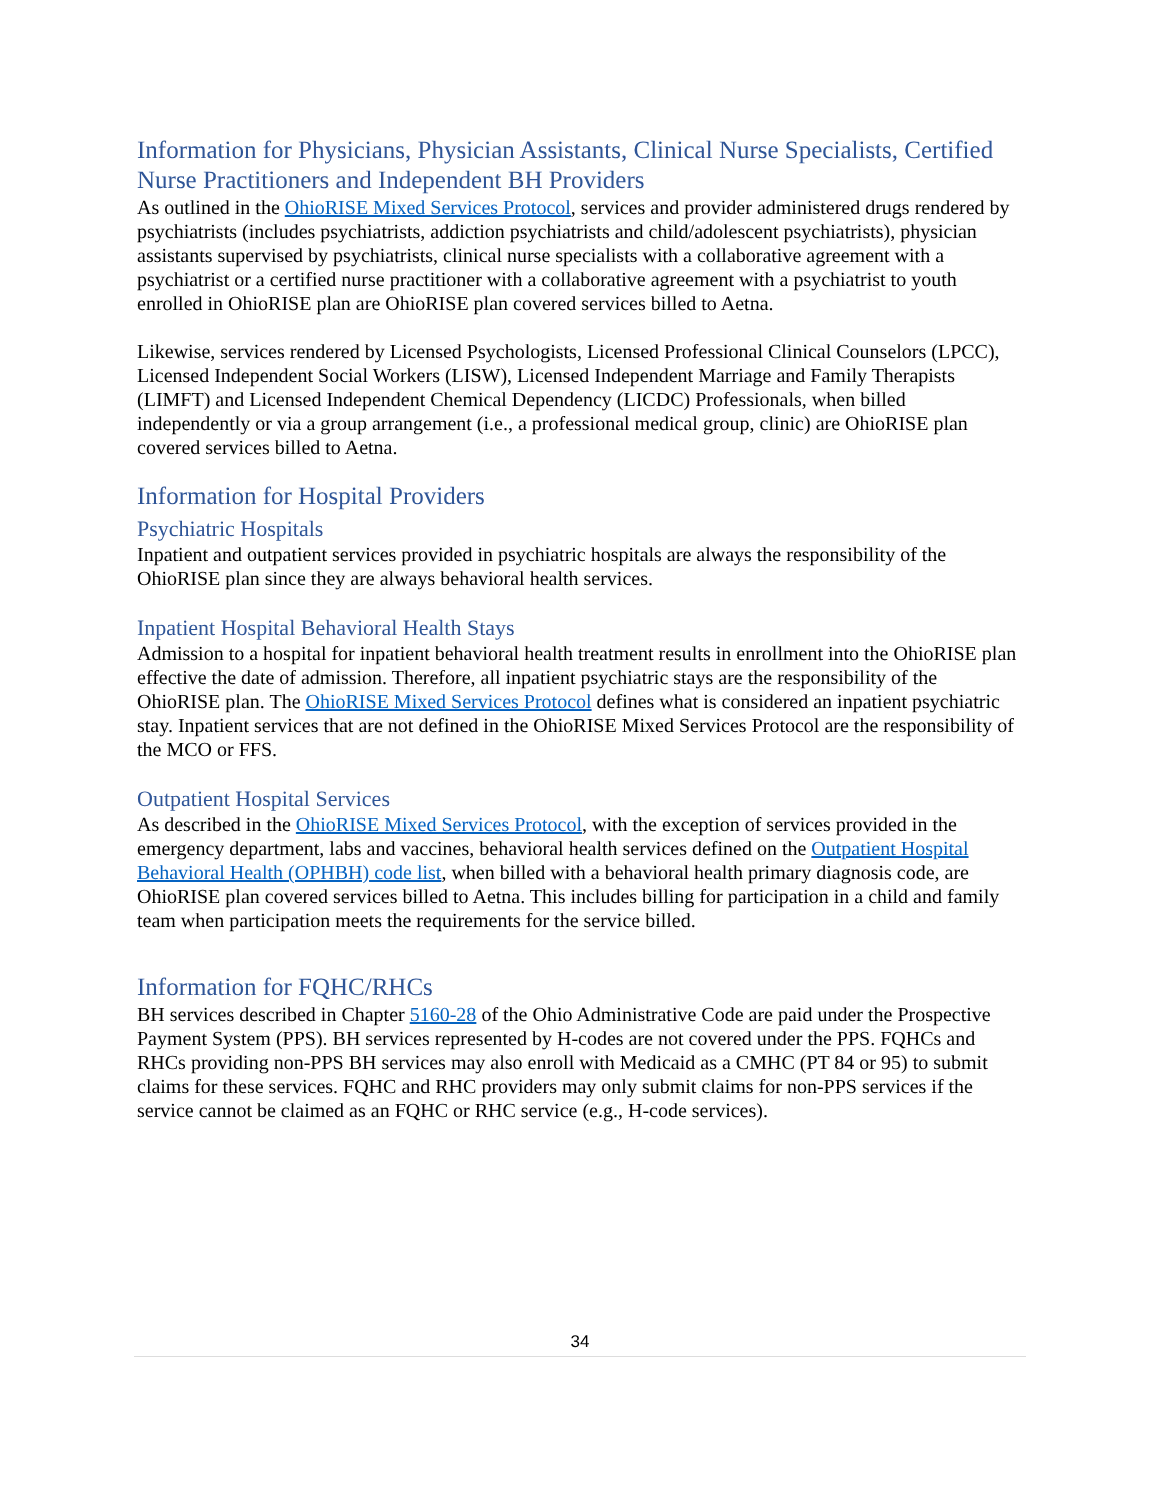Information for Physicians, Physician Assistants, Clinical Nurse Specialists, Certified Nurse Practitioners and Independent BH Providers
As outlined in the OhioRISE Mixed Services Protocol, services and provider administered drugs rendered by psychiatrists (includes psychiatrists, addiction psychiatrists and child/adolescent psychiatrists), physician assistants supervised by psychiatrists, clinical nurse specialists with a collaborative agreement with a psychiatrist or a certified nurse practitioner with a collaborative agreement with a psychiatrist to youth enrolled in OhioRISE plan are OhioRISE plan covered services billed to Aetna.
Likewise, services rendered by Licensed Psychologists, Licensed Professional Clinical Counselors (LPCC), Licensed Independent Social Workers (LISW), Licensed Independent Marriage and Family Therapists (LIMFT) and Licensed Independent Chemical Dependency (LICDC) Professionals, when billed independently or via a group arrangement (i.e., a professional medical group, clinic) are OhioRISE plan covered services billed to Aetna.
Information for Hospital Providers
Psychiatric Hospitals
Inpatient and outpatient services provided in psychiatric hospitals are always the responsibility of the OhioRISE plan since they are always behavioral health services.
Inpatient Hospital Behavioral Health Stays
Admission to a hospital for inpatient behavioral health treatment results in enrollment into the OhioRISE plan effective the date of admission. Therefore, all inpatient psychiatric stays are the responsibility of the OhioRISE plan. The OhioRISE Mixed Services Protocol defines what is considered an inpatient psychiatric stay. Inpatient services that are not defined in the OhioRISE Mixed Services Protocol are the responsibility of the MCO or FFS.
Outpatient Hospital Services
As described in the OhioRISE Mixed Services Protocol, with the exception of services provided in the emergency department, labs and vaccines, behavioral health services defined on the Outpatient Hospital Behavioral Health (OPHBH) code list, when billed with a behavioral health primary diagnosis code, are OhioRISE plan covered services billed to Aetna. This includes billing for participation in a child and family team when participation meets the requirements for the service billed.
Information for FQHC/RHCs
BH services described in Chapter 5160-28 of the Ohio Administrative Code are paid under the Prospective Payment System (PPS). BH services represented by H-codes are not covered under the PPS. FQHCs and RHCs providing non-PPS BH services may also enroll with Medicaid as a CMHC (PT 84 or 95) to submit claims for these services. FQHC and RHC providers may only submit claims for non-PPS services if the service cannot be claimed as an FQHC or RHC service (e.g., H-code services).
34